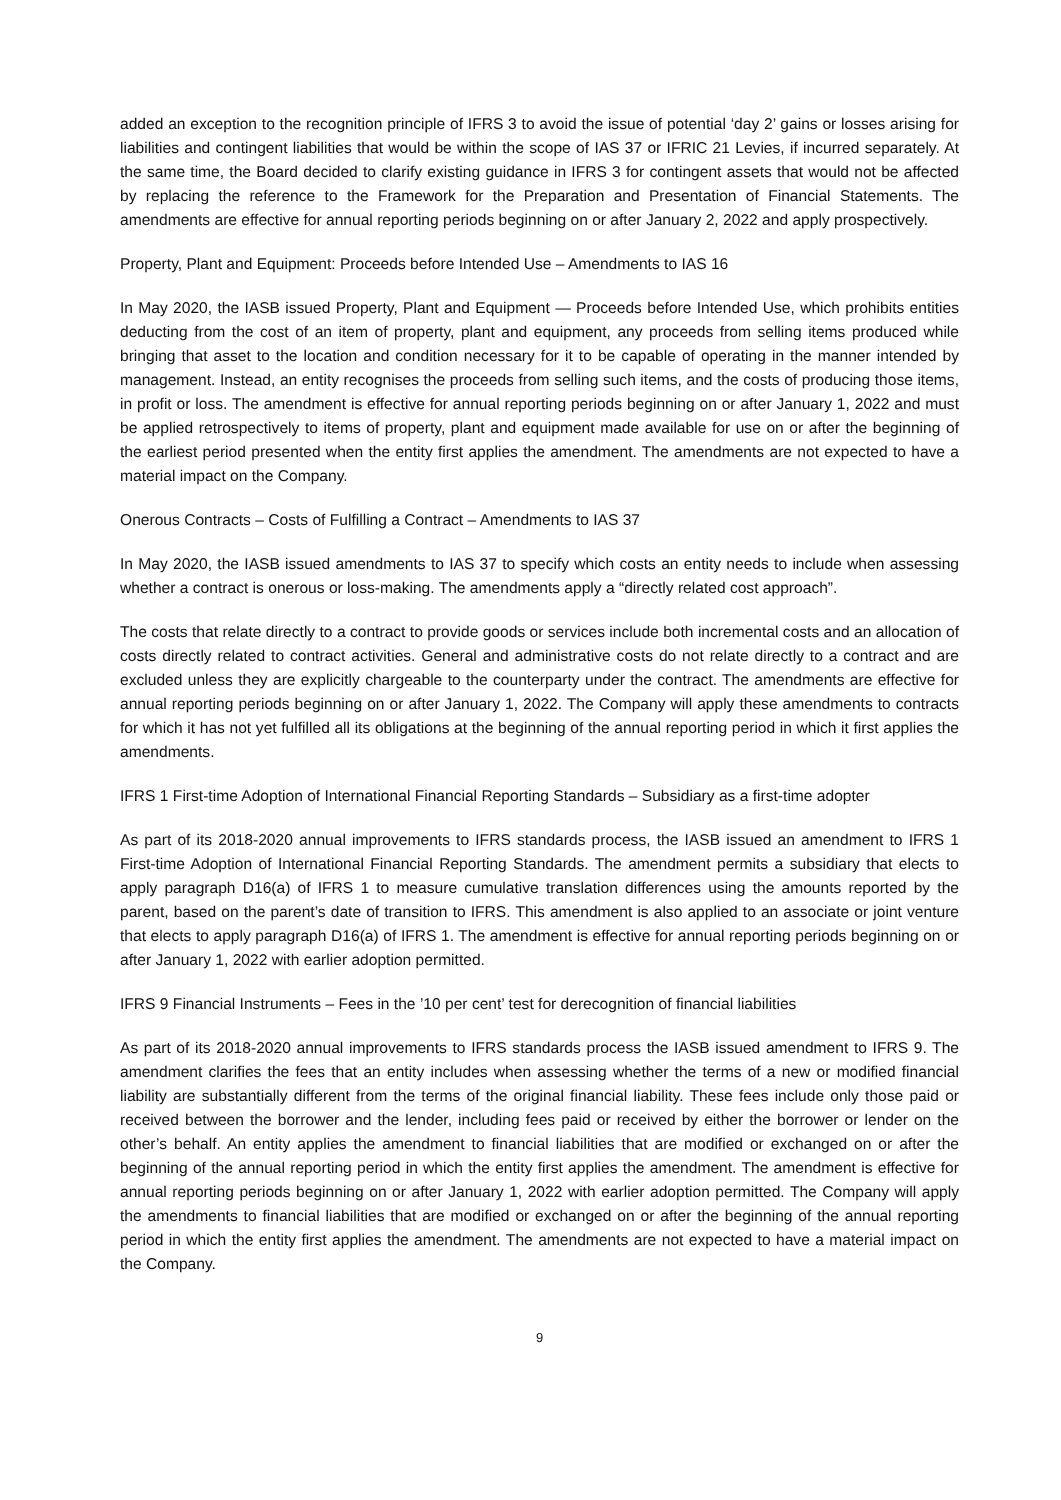added an exception to the recognition principle of IFRS 3 to avoid the issue of potential ‘day 2’ gains or losses arising for liabilities and contingent liabilities that would be within the scope of IAS 37 or IFRIC 21 Levies, if incurred separately. At the same time, the Board decided to clarify existing guidance in IFRS 3 for contingent assets that would not be affected by replacing the reference to the Framework for the Preparation and Presentation of Financial Statements. The amendments are effective for annual reporting periods beginning on or after January 2, 2022 and apply prospectively.
Property, Plant and Equipment: Proceeds before Intended Use – Amendments to IAS 16
In May 2020, the IASB issued Property, Plant and Equipment — Proceeds before Intended Use, which prohibits entities deducting from the cost of an item of property, plant and equipment, any proceeds from selling items produced while bringing that asset to the location and condition necessary for it to be capable of operating in the manner intended by management. Instead, an entity recognises the proceeds from selling such items, and the costs of producing those items, in profit or loss. The amendment is effective for annual reporting periods beginning on or after January 1, 2022 and must be applied retrospectively to items of property, plant and equipment made available for use on or after the beginning of the earliest period presented when the entity first applies the amendment. The amendments are not expected to have a material impact on the Company.
Onerous Contracts – Costs of Fulfilling a Contract – Amendments to IAS 37
In May 2020, the IASB issued amendments to IAS 37 to specify which costs an entity needs to include when assessing whether a contract is onerous or loss-making. The amendments apply a “directly related cost approach”.
The costs that relate directly to a contract to provide goods or services include both incremental costs and an allocation of costs directly related to contract activities. General and administrative costs do not relate directly to a contract and are excluded unless they are explicitly chargeable to the counterparty under the contract. The amendments are effective for annual reporting periods beginning on or after January 1, 2022. The Company will apply these amendments to contracts for which it has not yet fulfilled all its obligations at the beginning of the annual reporting period in which it first applies the amendments.
IFRS 1 First-time Adoption of International Financial Reporting Standards – Subsidiary as a first-time adopter
As part of its 2018-2020 annual improvements to IFRS standards process, the IASB issued an amendment to IFRS 1 First-time Adoption of International Financial Reporting Standards. The amendment permits a subsidiary that elects to apply paragraph D16(a) of IFRS 1 to measure cumulative translation differences using the amounts reported by the parent, based on the parent’s date of transition to IFRS. This amendment is also applied to an associate or joint venture that elects to apply paragraph D16(a) of IFRS 1. The amendment is effective for annual reporting periods beginning on or after January 1, 2022 with earlier adoption permitted.
IFRS 9 Financial Instruments – Fees in the ’10 per cent’ test for derecognition of financial liabilities
As part of its 2018-2020 annual improvements to IFRS standards process the IASB issued amendment to IFRS 9. The amendment clarifies the fees that an entity includes when assessing whether the terms of a new or modified financial liability are substantially different from the terms of the original financial liability. These fees include only those paid or received between the borrower and the lender, including fees paid or received by either the borrower or lender on the other’s behalf. An entity applies the amendment to financial liabilities that are modified or exchanged on or after the beginning of the annual reporting period in which the entity first applies the amendment. The amendment is effective for annual reporting periods beginning on or after January 1, 2022 with earlier adoption permitted. The Company will apply the amendments to financial liabilities that are modified or exchanged on or after the beginning of the annual reporting period in which the entity first applies the amendment. The amendments are not expected to have a material impact on the Company.
9